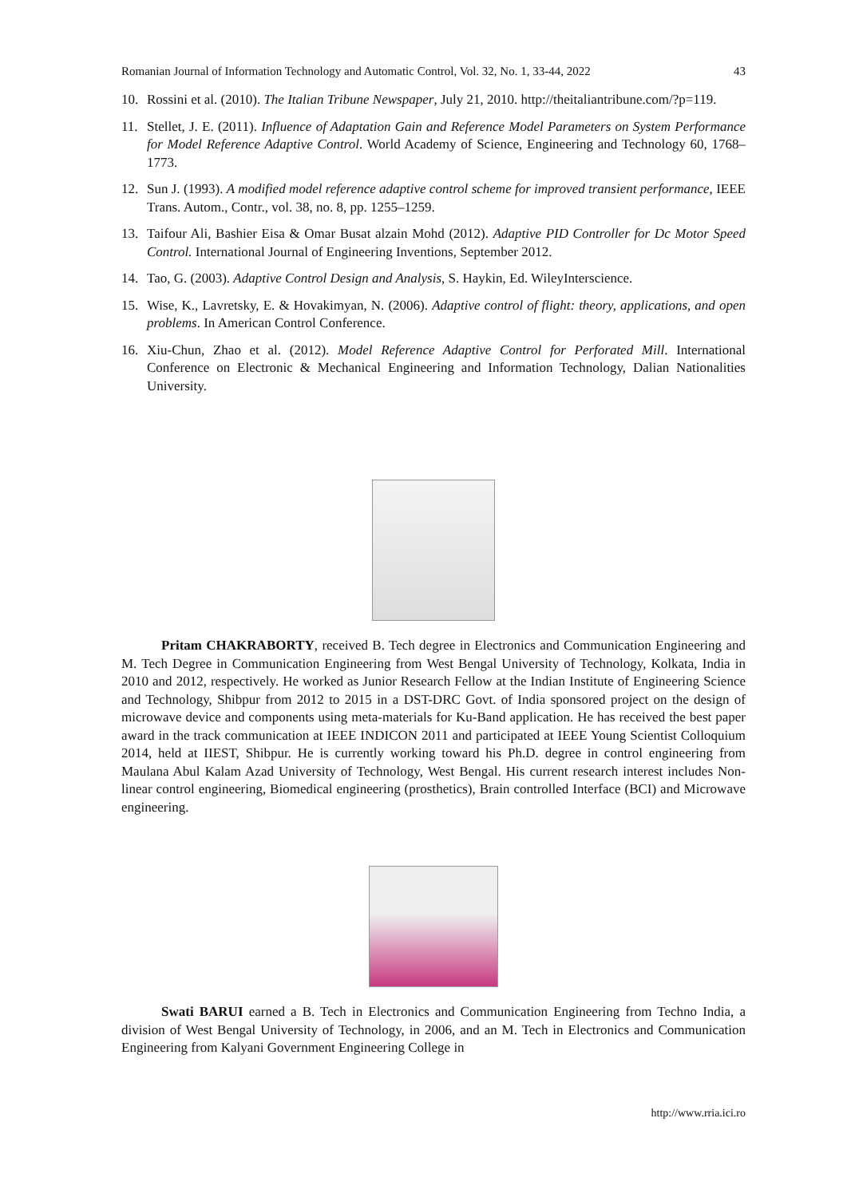Romanian Journal of Information Technology and Automatic Control, Vol. 32, No. 1, 33-44, 2022 43
10. Rossini et al. (2010). The Italian Tribune Newspaper, July 21, 2010. http://theitaliantribune.com/?p=119.
11. Stellet, J. E. (2011). Influence of Adaptation Gain and Reference Model Parameters on System Performance for Model Reference Adaptive Control. World Academy of Science, Engineering and Technology 60, 1768–1773.
12. Sun J. (1993). A modified model reference adaptive control scheme for improved transient performance, IEEE Trans. Autom., Contr., vol. 38, no. 8, pp. 1255–1259.
13. Taifour Ali, Bashier Eisa & Omar Busat alzain Mohd (2012). Adaptive PID Controller for Dc Motor Speed Control. International Journal of Engineering Inventions, September 2012.
14. Tao, G. (2003). Adaptive Control Design and Analysis, S. Haykin, Ed. WileyInterscience.
15. Wise, K., Lavretsky, E. & Hovakimyan, N. (2006). Adaptive control of flight: theory, applications, and open problems. In American Control Conference.
16. Xiu-Chun, Zhao et al. (2012). Model Reference Adaptive Control for Perforated Mill. International Conference on Electronic & Mechanical Engineering and Information Technology, Dalian Nationalities University.
Pritam CHAKRABORTY, received B. Tech degree in Electronics and Communication Engineering and M. Tech Degree in Communication Engineering from West Bengal University of Technology, Kolkata, India in 2010 and 2012, respectively. He worked as Junior Research Fellow at the Indian Institute of Engineering Science and Technology, Shibpur from 2012 to 2015 in a DST-DRC Govt. of India sponsored project on the design of microwave device and components using meta-materials for Ku-Band application. He has received the best paper award in the track communication at IEEE INDICON 2011 and participated at IEEE Young Scientist Colloquium 2014, held at IIEST, Shibpur. He is currently working toward his Ph.D. degree in control engineering from Maulana Abul Kalam Azad University of Technology, West Bengal. His current research interest includes Non-linear control engineering, Biomedical engineering (prosthetics), Brain controlled Interface (BCI) and Microwave engineering.
Swati BARUI earned a B. Tech in Electronics and Communication Engineering from Techno India, a division of West Bengal University of Technology, in 2006, and an M. Tech in Electronics and Communication Engineering from Kalyani Government Engineering College in
http://www.rria.ici.ro